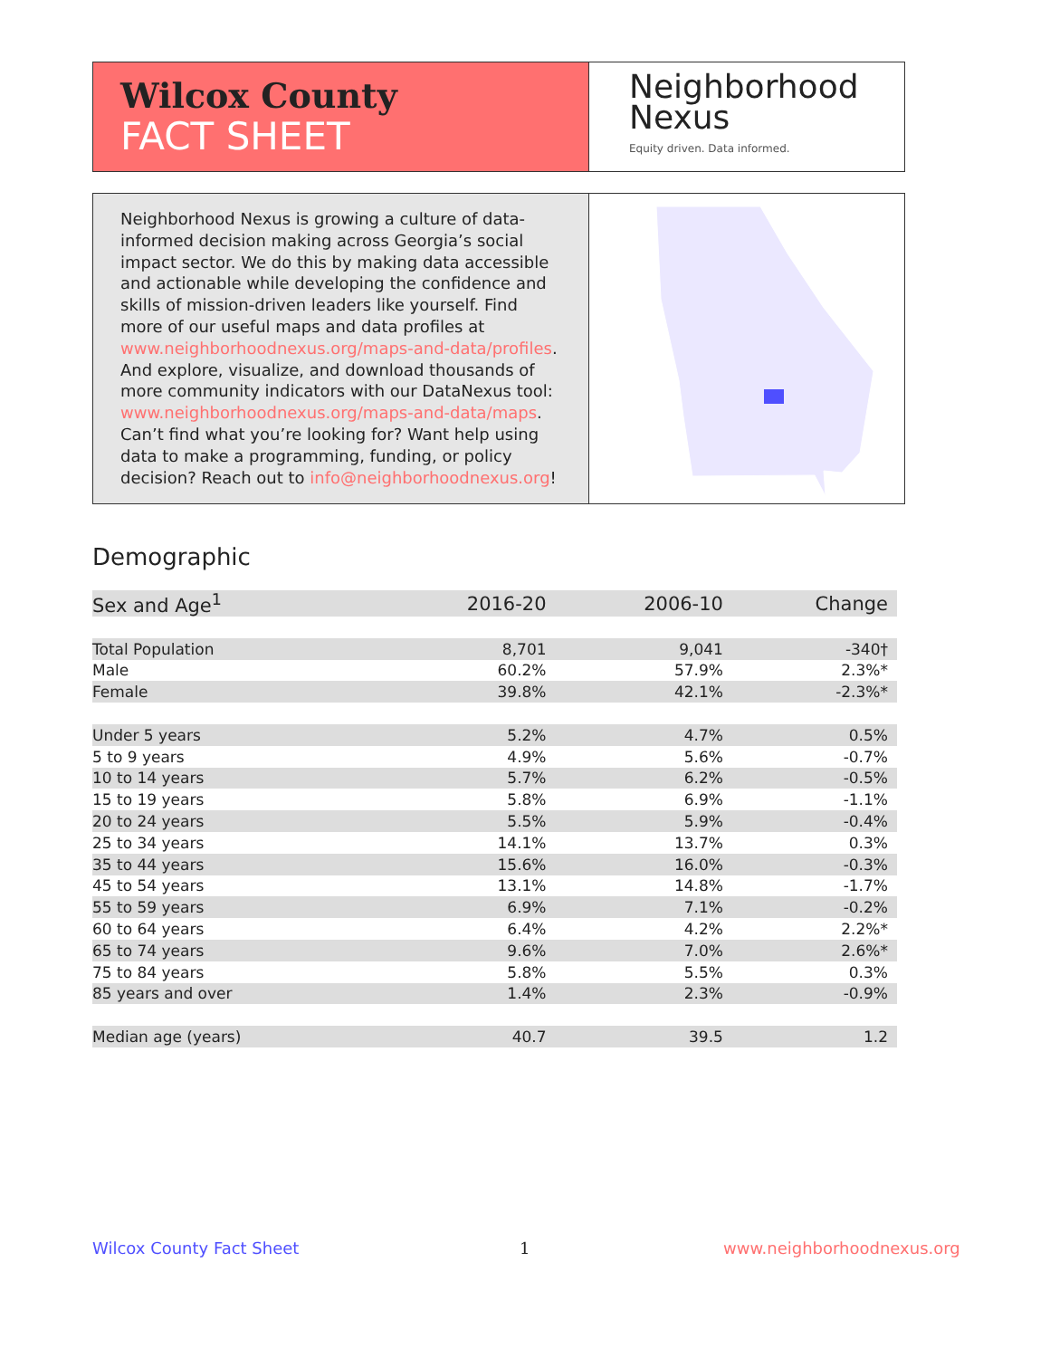Wilcox County
FACT SHEET
Neighborhood
Nexus
Equity driven. Data informed.
Neighborhood Nexus is growing a culture of data-informed decision making across Georgia’s social impact sector. We do this by making data accessible and actionable while developing the confidence and skills of mission-driven leaders like yourself. Find more of our useful maps and data profiles at www.neighborhoodnexus.org/maps-and-data/profiles. And explore, visualize, and download thousands of more community indicators with our DataNexus tool: www.neighborhoodnexus.org/maps-and-data/maps. Can’t find what you’re looking for? Want help using data to make a programming, funding, or policy decision? Reach out to info@neighborhoodnexus.org!
Demographic
| Sex and Age<sup>1</sup> | 2016-20 | 2006-10 | Change |
| --- | --- | --- | --- |
| Total Population | 8,701 | 9,041 | -340† |
| Male | 60.2% | 57.9% | 2.3%* |
| Female | 39.8% | 42.1% | -2.3%* |
| Under 5 years | 5.2% | 4.7% | 0.5% |
| 5 to 9 years | 4.9% | 5.6% | -0.7% |
| 10 to 14 years | 5.7% | 6.2% | -0.5% |
| 15 to 19 years | 5.8% | 6.9% | -1.1% |
| 20 to 24 years | 5.5% | 5.9% | -0.4% |
| 25 to 34 years | 14.1% | 13.7% | 0.3% |
| 35 to 44 years | 15.6% | 16.0% | -0.3% |
| 45 to 54 years | 13.1% | 14.8% | -1.7% |
| 55 to 59 years | 6.9% | 7.1% | -0.2% |
| 60 to 64 years | 6.4% | 4.2% | 2.2%* |
| 65 to 74 years | 9.6% | 7.0% | 2.6%* |
| 75 to 84 years | 5.8% | 5.5% | 0.3% |
| 85 years and over | 1.4% | 2.3% | -0.9% |
| Median age (years) | 40.7 | 39.5 | 1.2 |
Wilcox County Fact Sheet 1 www.neighborhoodnexus.org